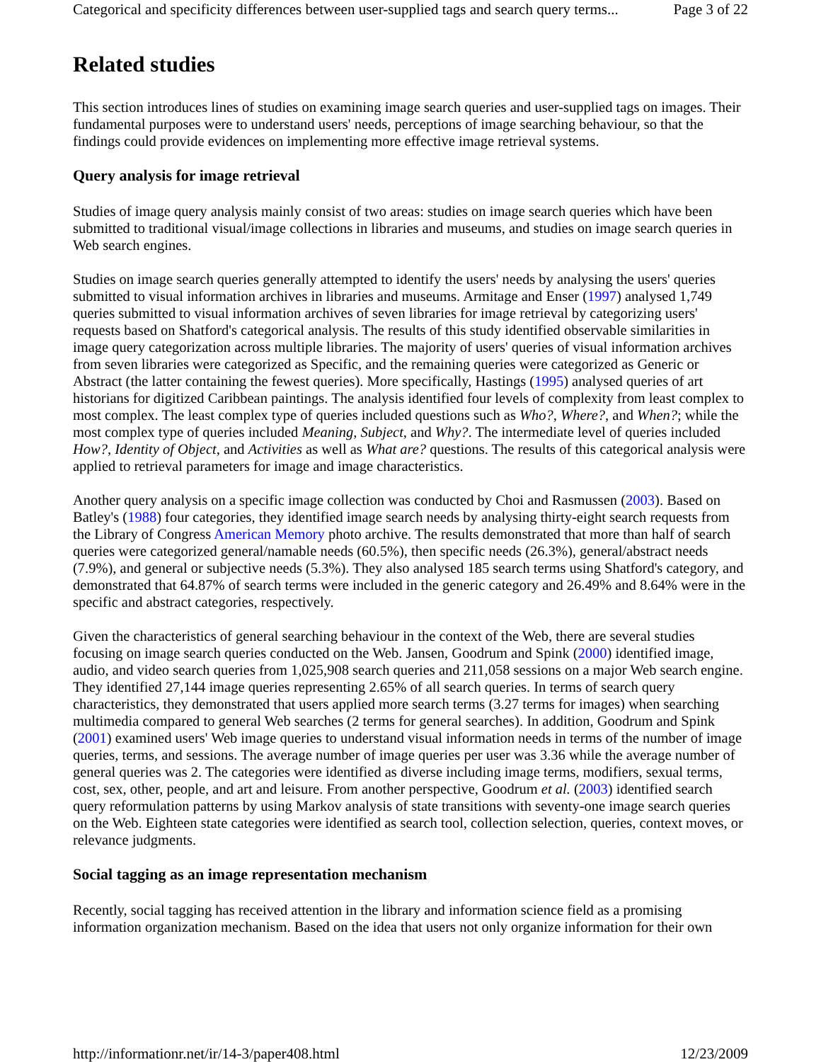Categorical and specificity differences between user-supplied tags and search query terms... Page 3 of 22
Related studies
This section introduces lines of studies on examining image search queries and user-supplied tags on images. Their fundamental purposes were to understand users' needs, perceptions of image searching behaviour, so that the findings could provide evidences on implementing more effective image retrieval systems.
Query analysis for image retrieval
Studies of image query analysis mainly consist of two areas: studies on image search queries which have been submitted to traditional visual/image collections in libraries and museums, and studies on image search queries in Web search engines.
Studies on image search queries generally attempted to identify the users' needs by analysing the users' queries submitted to visual information archives in libraries and museums. Armitage and Enser (1997) analysed 1,749 queries submitted to visual information archives of seven libraries for image retrieval by categorizing users' requests based on Shatford's categorical analysis. The results of this study identified observable similarities in image query categorization across multiple libraries. The majority of users' queries of visual information archives from seven libraries were categorized as Specific, and the remaining queries were categorized as Generic or Abstract (the latter containing the fewest queries). More specifically, Hastings (1995) analysed queries of art historians for digitized Caribbean paintings. The analysis identified four levels of complexity from least complex to most complex. The least complex type of queries included questions such as Who?, Where?, and When?; while the most complex type of queries included Meaning, Subject, and Why?. The intermediate level of queries included How?, Identity of Object, and Activities as well as What are? questions. The results of this categorical analysis were applied to retrieval parameters for image and image characteristics.
Another query analysis on a specific image collection was conducted by Choi and Rasmussen (2003). Based on Batley's (1988) four categories, they identified image search needs by analysing thirty-eight search requests from the Library of Congress American Memory photo archive. The results demonstrated that more than half of search queries were categorized general/namable needs (60.5%), then specific needs (26.3%), general/abstract needs (7.9%), and general or subjective needs (5.3%). They also analysed 185 search terms using Shatford's category, and demonstrated that 64.87% of search terms were included in the generic category and 26.49% and 8.64% were in the specific and abstract categories, respectively.
Given the characteristics of general searching behaviour in the context of the Web, there are several studies focusing on image search queries conducted on the Web. Jansen, Goodrum and Spink (2000) identified image, audio, and video search queries from 1,025,908 search queries and 211,058 sessions on a major Web search engine. They identified 27,144 image queries representing 2.65% of all search queries. In terms of search query characteristics, they demonstrated that users applied more search terms (3.27 terms for images) when searching multimedia compared to general Web searches (2 terms for general searches). In addition, Goodrum and Spink (2001) examined users' Web image queries to understand visual information needs in terms of the number of image queries, terms, and sessions. The average number of image queries per user was 3.36 while the average number of general queries was 2. The categories were identified as diverse including image terms, modifiers, sexual terms, cost, sex, other, people, and art and leisure. From another perspective, Goodrum et al. (2003) identified search query reformulation patterns by using Markov analysis of state transitions with seventy-one image search queries on the Web. Eighteen state categories were identified as search tool, collection selection, queries, context moves, or relevance judgments.
Social tagging as an image representation mechanism
Recently, social tagging has received attention in the library and information science field as a promising information organization mechanism. Based on the idea that users not only organize information for their own
http://informationr.net/ir/14-3/paper408.html 12/23/2009